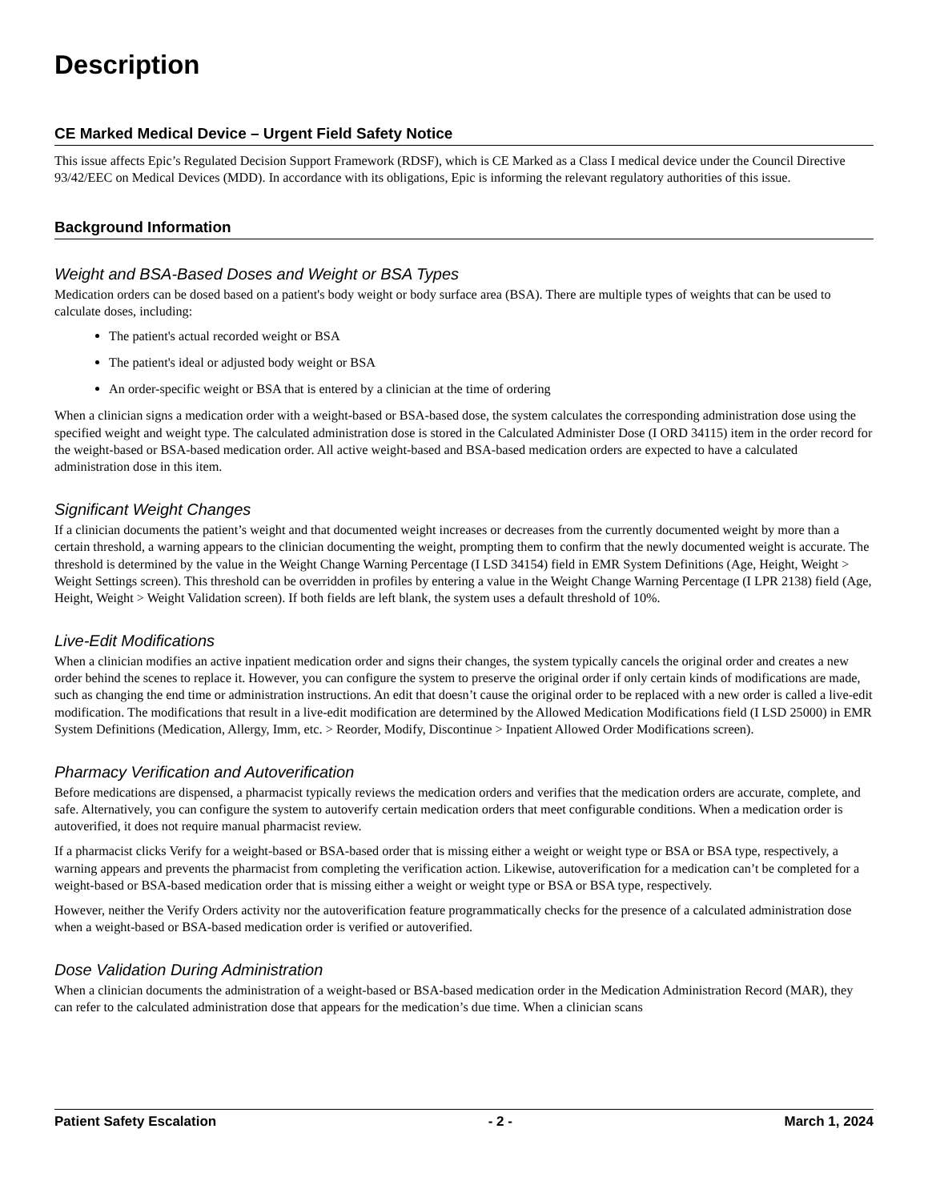Description
CE Marked Medical Device – Urgent Field Safety Notice
This issue affects Epic’s Regulated Decision Support Framework (RDSF), which is CE Marked as a Class I medical device under the Council Directive 93/42/EEC on Medical Devices (MDD). In accordance with its obligations, Epic is informing the relevant regulatory authorities of this issue.
Background Information
Weight and BSA-Based Doses and Weight or BSA Types
Medication orders can be dosed based on a patient's body weight or body surface area (BSA). There are multiple types of weights that can be used to calculate doses, including:
The patient's actual recorded weight or BSA
The patient's ideal or adjusted body weight or BSA
An order-specific weight or BSA that is entered by a clinician at the time of ordering
When a clinician signs a medication order with a weight-based or BSA-based dose, the system calculates the corresponding administration dose using the specified weight and weight type. The calculated administration dose is stored in the Calculated Administer Dose (I ORD 34115) item in the order record for the weight-based or BSA-based medication order. All active weight-based and BSA-based medication orders are expected to have a calculated administration dose in this item.
Significant Weight Changes
If a clinician documents the patient’s weight and that documented weight increases or decreases from the currently documented weight by more than a certain threshold, a warning appears to the clinician documenting the weight, prompting them to confirm that the newly documented weight is accurate. The threshold is determined by the value in the Weight Change Warning Percentage (I LSD 34154) field in EMR System Definitions (Age, Height, Weight > Weight Settings screen). This threshold can be overridden in profiles by entering a value in the Weight Change Warning Percentage (I LPR 2138) field (Age, Height, Weight > Weight Validation screen). If both fields are left blank, the system uses a default threshold of 10%.
Live-Edit Modifications
When a clinician modifies an active inpatient medication order and signs their changes, the system typically cancels the original order and creates a new order behind the scenes to replace it. However, you can configure the system to preserve the original order if only certain kinds of modifications are made, such as changing the end time or administration instructions. An edit that doesn’t cause the original order to be replaced with a new order is called a live-edit modification. The modifications that result in a live-edit modification are determined by the Allowed Medication Modifications field (I LSD 25000) in EMR System Definitions (Medication, Allergy, Imm, etc. > Reorder, Modify, Discontinue > Inpatient Allowed Order Modifications screen).
Pharmacy Verification and Autoverification
Before medications are dispensed, a pharmacist typically reviews the medication orders and verifies that the medication orders are accurate, complete, and safe. Alternatively, you can configure the system to autoverify certain medication orders that meet configurable conditions. When a medication order is autoverified, it does not require manual pharmacist review.
If a pharmacist clicks Verify for a weight-based or BSA-based order that is missing either a weight or weight type or BSA or BSA type, respectively, a warning appears and prevents the pharmacist from completing the verification action. Likewise, autoverification for a medication can’t be completed for a weight-based or BSA-based medication order that is missing either a weight or weight type or BSA or BSA type, respectively.
However, neither the Verify Orders activity nor the autoverification feature programmatically checks for the presence of a calculated administration dose when a weight-based or BSA-based medication order is verified or autoverified.
Dose Validation During Administration
When a clinician documents the administration of a weight-based or BSA-based medication order in the Medication Administration Record (MAR), they can refer to the calculated administration dose that appears for the medication’s due time. When a clinician scans
Patient Safety Escalation - 2 - March 1, 2024